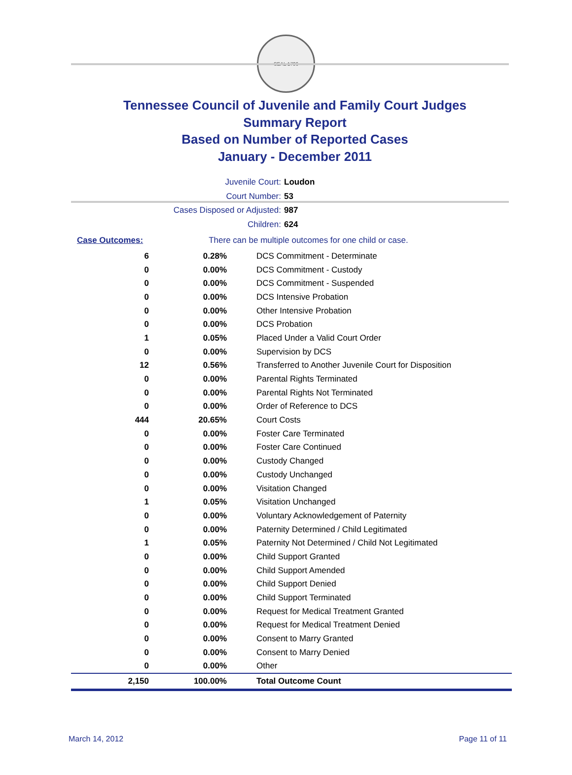SEAL 1796
Tennessee Council of Juvenile and Family Court Judges
Summary Report
Based on Number of Reported Cases
January - December 2011
Juvenile Court: Loudon
Court Number: 53
Cases Disposed or Adjusted: 987
Children: 624
| Case Outcomes: | There can be multiple outcomes for one child or case. |
| 6 | 0.28% | DCS Commitment - Determinate |
| 0 | 0.00% | DCS Commitment - Custody |
| 0 | 0.00% | DCS Commitment - Suspended |
| 0 | 0.00% | DCS Intensive Probation |
| 0 | 0.00% | Other Intensive Probation |
| 0 | 0.00% | DCS Probation |
| 1 | 0.05% | Placed Under a Valid Court Order |
| 0 | 0.00% | Supervision by DCS |
| 12 | 0.56% | Transferred to Another Juvenile Court for Disposition |
| 0 | 0.00% | Parental Rights Terminated |
| 0 | 0.00% | Parental Rights Not Terminated |
| 0 | 0.00% | Order of Reference to DCS |
| 444 | 20.65% | Court Costs |
| 0 | 0.00% | Foster Care Terminated |
| 0 | 0.00% | Foster Care Continued |
| 0 | 0.00% | Custody Changed |
| 0 | 0.00% | Custody Unchanged |
| 0 | 0.00% | Visitation Changed |
| 1 | 0.05% | Visitation Unchanged |
| 0 | 0.00% | Voluntary Acknowledgement of Paternity |
| 0 | 0.00% | Paternity Determined / Child Legitimated |
| 1 | 0.05% | Paternity Not Determined / Child Not Legitimated |
| 0 | 0.00% | Child Support Granted |
| 0 | 0.00% | Child Support Amended |
| 0 | 0.00% | Child Support Denied |
| 0 | 0.00% | Child Support Terminated |
| 0 | 0.00% | Request for Medical Treatment Granted |
| 0 | 0.00% | Request for Medical Treatment Denied |
| 0 | 0.00% | Consent to Marry Granted |
| 0 | 0.00% | Consent to Marry Denied |
| 0 | 0.00% | Other |
| 2,150 | 100.00% | Total Outcome Count |
March 14, 2012 Page 11 of 11